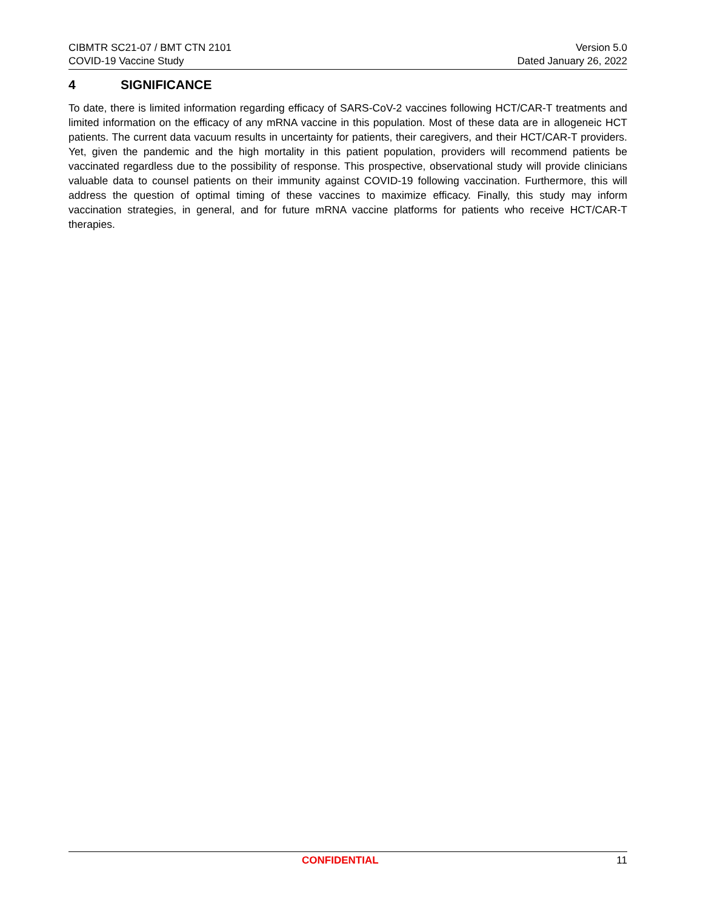CIBMTR SC21-07 / BMT CTN 2101
COVID-19 Vaccine Study
Version 5.0
Dated January 26, 2022
4 SIGNIFICANCE
To date, there is limited information regarding efficacy of SARS-CoV-2 vaccines following HCT/CAR-T treatments and limited information on the efficacy of any mRNA vaccine in this population. Most of these data are in allogeneic HCT patients. The current data vacuum results in uncertainty for patients, their caregivers, and their HCT/CAR-T providers. Yet, given the pandemic and the high mortality in this patient population, providers will recommend patients be vaccinated regardless due to the possibility of response. This prospective, observational study will provide clinicians valuable data to counsel patients on their immunity against COVID-19 following vaccination. Furthermore, this will address the question of optimal timing of these vaccines to maximize efficacy. Finally, this study may inform vaccination strategies, in general, and for future mRNA vaccine platforms for patients who receive HCT/CAR-T therapies.
CONFIDENTIAL 11